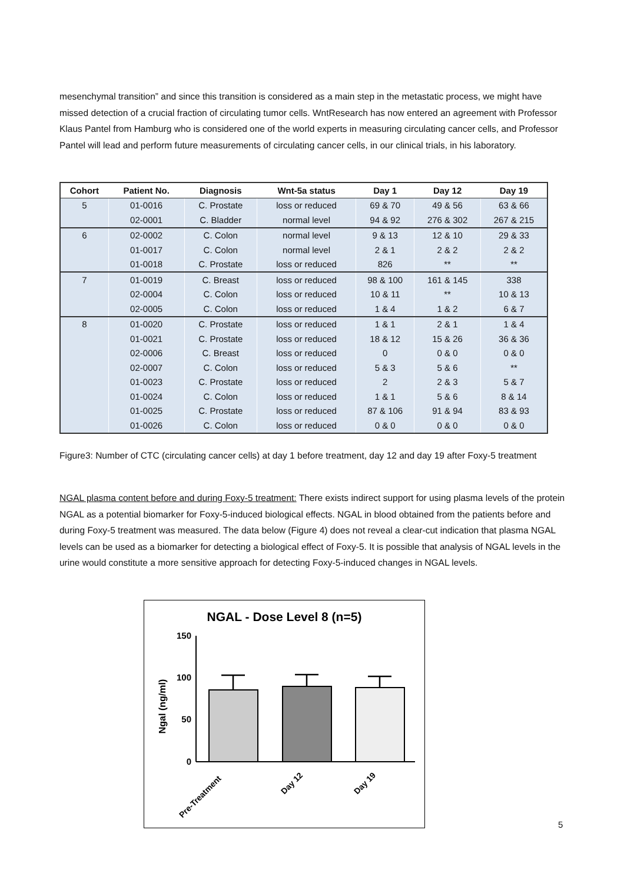mesenchymal transition” and since this transition is considered as a main step in the metastatic process, we might have missed detection of a crucial fraction of circulating tumor cells. WntResearch has now entered an agreement with Professor Klaus Pantel from Hamburg who is considered one of the world experts in measuring circulating cancer cells, and Professor Pantel will lead and perform future measurements of circulating cancer cells, in our clinical trials, in his laboratory.
| Cohort | Patient No. | Diagnosis | Wnt-5a status | Day 1 | Day 12 | Day 19 |
| --- | --- | --- | --- | --- | --- | --- |
| 5 | 01-0016 | C. Prostate | loss or reduced | 69 & 70 | 49 & 56 | 63 & 66 |
| | 02-0001 | C. Bladder | normal level | 94 & 92 | 276 & 302 | 267 & 215 |
| 6 | 02-0002 | C. Colon | normal level | 9 & 13 | 12 & 10 | 29 & 33 |
| | 01-0017 | C. Colon | normal level | 2 & 1 | 2 & 2 | 2 & 2 |
| | 01-0018 | C. Prostate | loss or reduced | 826 | ** | ** |
| 7 | 01-0019 | C. Breast | loss or reduced | 98 & 100 | 161 & 145 | 338 |
| | 02-0004 | C. Colon | loss or reduced | 10 & 11 | ** | 10 & 13 |
| | 02-0005 | C. Colon | loss or reduced | 1 & 4 | 1 & 2 | 6 & 7 |
| 8 | 01-0020 | C. Prostate | loss or reduced | 1 & 1 | 2 & 1 | 1 & 4 |
| | 01-0021 | C. Prostate | loss or reduced | 18 & 12 | 15 & 26 | 36 & 36 |
| | 02-0006 | C. Breast | loss or reduced | 0 | 0 & 0 | 0 & 0 |
| | 02-0007 | C. Colon | loss or reduced | 5 & 3 | 5 & 6 | ** |
| | 01-0023 | C. Prostate | loss or reduced | 2 | 2 & 3 | 5 & 7 |
| | 01-0024 | C. Colon | loss or reduced | 1 & 1 | 5 & 6 | 8 & 14 |
| | 01-0025 | C. Prostate | loss or reduced | 87 & 106 | 91 & 94 | 83 & 93 |
| | 01-0026 | C. Colon | loss or reduced | 0 & 0 | 0 & 0 | 0 & 0 |
Figure3: Number of CTC (circulating cancer cells) at day 1 before treatment, day 12 and day 19 after Foxy-5 treatment
NGAL plasma content before and during Foxy-5 treatment: There exists indirect support for using plasma levels of the protein NGAL as a potential biomarker for Foxy-5-induced biological effects. NGAL in blood obtained from the patients before and during Foxy-5 treatment was measured. The data below (Figure 4) does not reveal a clear-cut indication that plasma NGAL levels can be used as a biomarker for detecting a biological effect of Foxy-5. It is possible that analysis of NGAL levels in the urine would constitute a more sensitive approach for detecting Foxy-5-induced changes in NGAL levels.
NGAL - Dose Level 8 (n=5)
Ngal (ng/ml)
150
100
50
0
Pre-Treatment
Day 12
Day 19
5